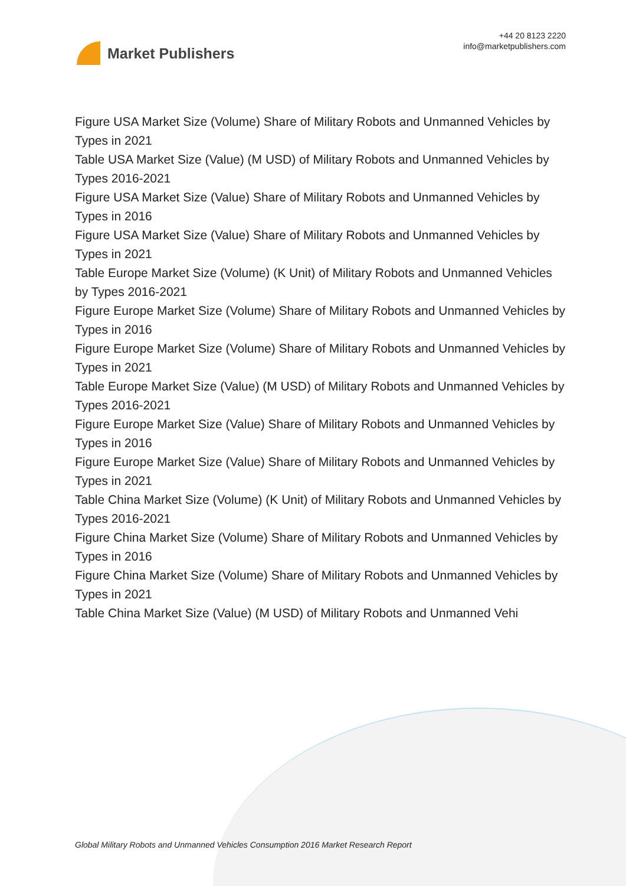Market Publishers
+44 20 8123 2220
info@marketpublishers.com
Figure USA Market Size (Volume) Share of Military Robots and Unmanned Vehicles by Types in 2021
Table USA Market Size (Value) (M USD) of Military Robots and Unmanned Vehicles by Types 2016-2021
Figure USA Market Size (Value) Share of Military Robots and Unmanned Vehicles by Types in 2016
Figure USA Market Size (Value) Share of Military Robots and Unmanned Vehicles by Types in 2021
Table Europe Market Size (Volume) (K Unit) of Military Robots and Unmanned Vehicles by Types 2016-2021
Figure Europe Market Size (Volume) Share of Military Robots and Unmanned Vehicles by Types in 2016
Figure Europe Market Size (Volume) Share of Military Robots and Unmanned Vehicles by Types in 2021
Table Europe Market Size (Value) (M USD) of Military Robots and Unmanned Vehicles by Types 2016-2021
Figure Europe Market Size (Value) Share of Military Robots and Unmanned Vehicles by Types in 2016
Figure Europe Market Size (Value) Share of Military Robots and Unmanned Vehicles by Types in 2021
Table China Market Size (Volume) (K Unit) of Military Robots and Unmanned Vehicles by Types 2016-2021
Figure China Market Size (Volume) Share of Military Robots and Unmanned Vehicles by Types in 2016
Figure China Market Size (Volume) Share of Military Robots and Unmanned Vehicles by Types in 2021
Table China Market Size (Value) (M USD) of Military Robots and Unmanned Vehi
Global Military Robots and Unmanned Vehicles Consumption 2016 Market Research Report